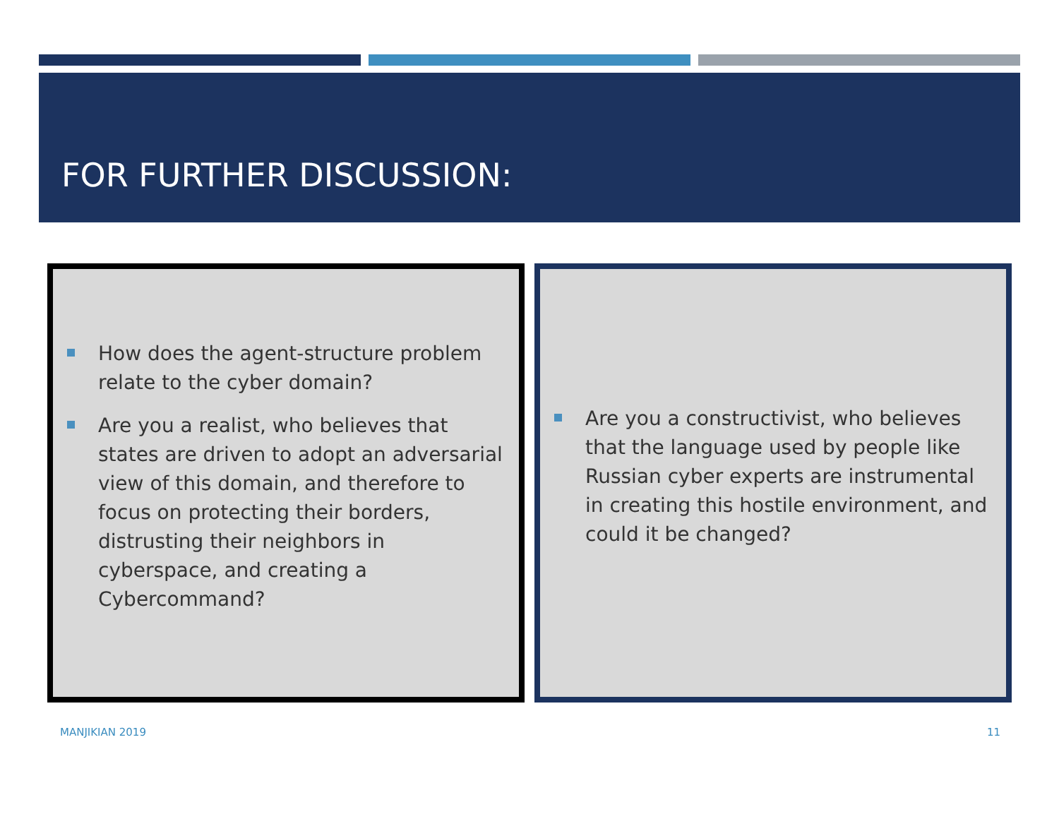FOR FURTHER DISCUSSION:
How does the agent-structure problem relate to the cyber domain?
Are you a realist, who believes that states are driven to adopt an adversarial view of this domain, and therefore to focus on protecting their borders, distrusting their neighbors in cyberspace, and creating a Cybercommand?
Are you a constructivist, who believes that the language used by people like Russian cyber experts are instrumental in creating this hostile environment, and could it be changed?
MANJIKIAN 2019 11